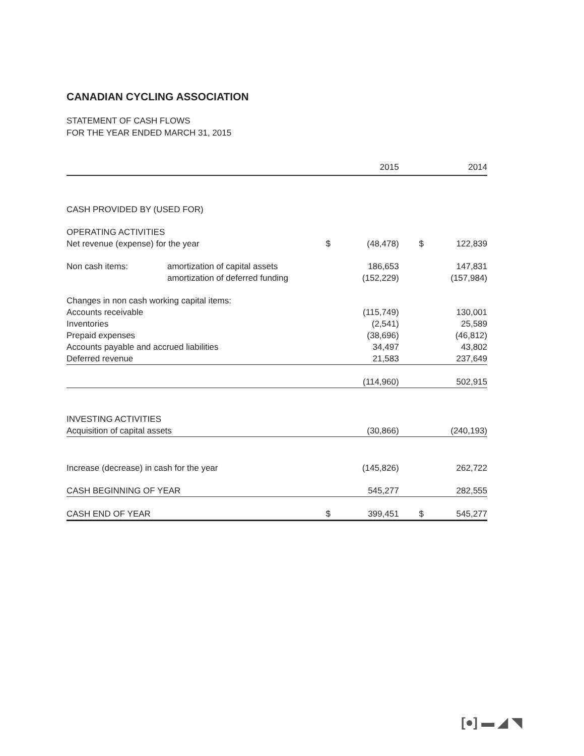CANADIAN CYCLING ASSOCIATION
STATEMENT OF CASH FLOWS
FOR THE YEAR ENDED MARCH 31, 2015
| | | | 2015 | | 2014 |
| --- | --- | --- | --- | --- | --- |
| CASH PROVIDED BY (USED FOR) | | | | | |
| OPERATING ACTIVITIES | | | | | |
| Net revenue (expense) for the year | | $ | (48,478) | $ | 122,839 |
| Non cash items: | amortization of capital assets | | 186,653 | | 147,831 |
| | amortization of deferred funding | | (152,229) | | (157,984) |
| Changes in non cash working capital items: | | | | | |
| Accounts receivable | | | (115,749) | | 130,001 |
| Inventories | | | (2,541) | | 25,589 |
| Prepaid expenses | | | (38,696) | | (46,812) |
| Accounts payable and accrued liabilities | | | 34,497 | | 43,802 |
| Deferred revenue | | | 21,583 | | 237,649 |
| | | | (114,960) | | 502,915 |
| INVESTING ACTIVITIES | | | | | |
| Acquisition of capital assets | | | (30,866) | | (240,193) |
| Increase (decrease) in cash for the year | | | (145,826) | | 262,722 |
| CASH BEGINNING OF YEAR | | | 545,277 | | 282,555 |
| CASH END OF YEAR | | $ | 399,451 | $ | 545,277 |
[●] ▬ ◢ ◥